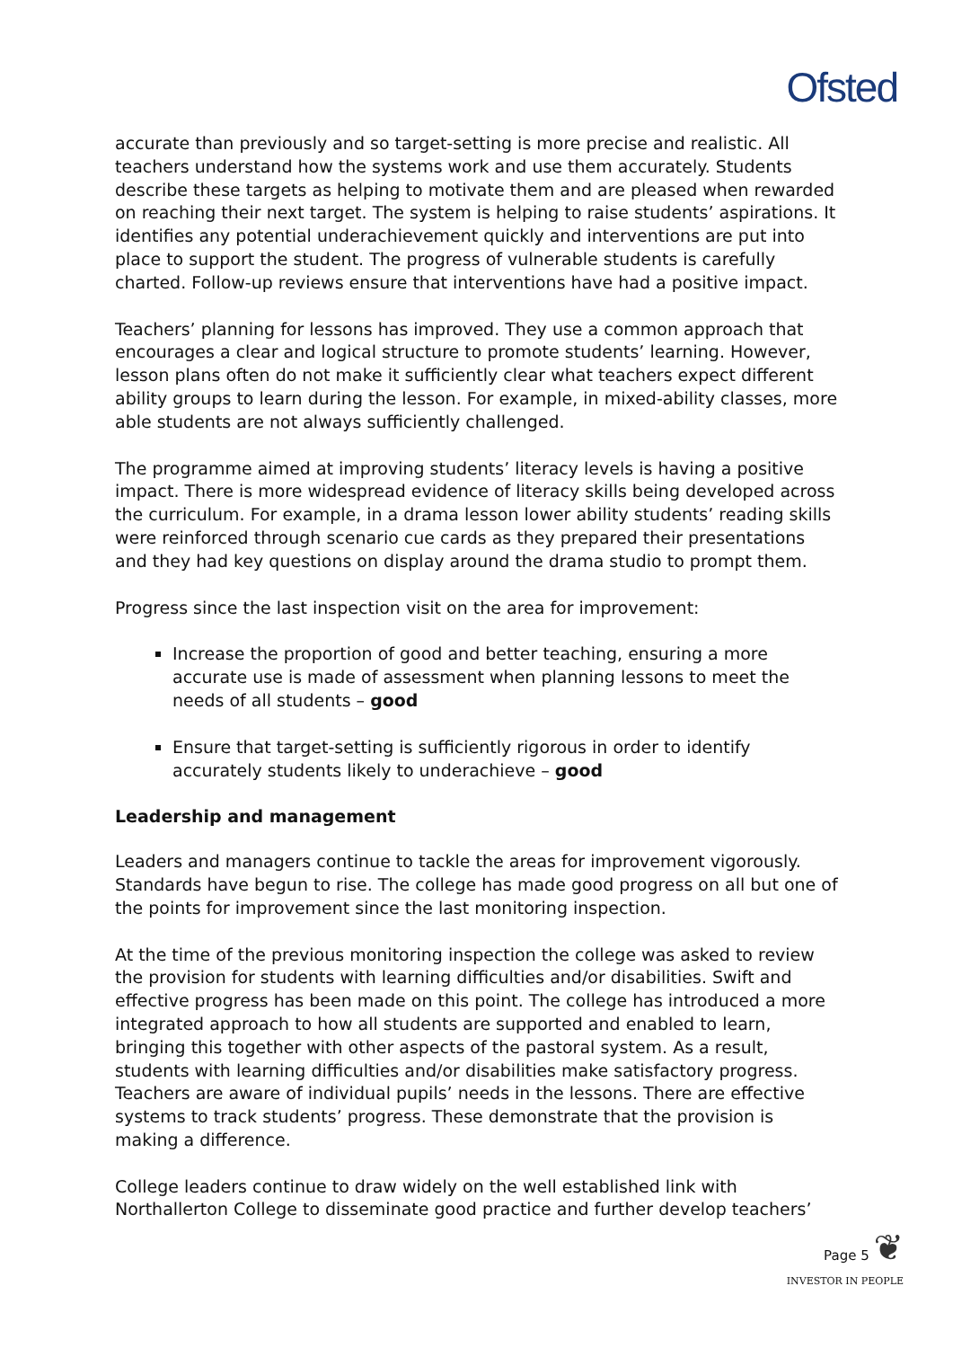Ofsted
accurate than previously and so target-setting is more precise and realistic. All teachers understand how the systems work and use them accurately. Students describe these targets as helping to motivate them and are pleased when rewarded on reaching their next target. The system is helping to raise students’ aspirations. It identifies any potential underachievement quickly and interventions are put into place to support the student. The progress of vulnerable students is carefully charted. Follow-up reviews ensure that interventions have had a positive impact.
Teachers’ planning for lessons has improved. They use a common approach that encourages a clear and logical structure to promote students’ learning. However, lesson plans often do not make it sufficiently clear what teachers expect different ability groups to learn during the lesson. For example, in mixed-ability classes, more able students are not always sufficiently challenged.
The programme aimed at improving students’ literacy levels is having a positive impact. There is more widespread evidence of literacy skills being developed across the curriculum. For example, in a drama lesson lower ability students’ reading skills were reinforced through scenario cue cards as they prepared their presentations and they had key questions on display around the drama studio to prompt them.
Progress since the last inspection visit on the area for improvement:
Increase the proportion of good and better teaching, ensuring a more accurate use is made of assessment when planning lessons to meet the needs of all students – good
Ensure that target-setting is sufficiently rigorous in order to identify accurately students likely to underachieve – good
Leadership and management
Leaders and managers continue to tackle the areas for improvement vigorously. Standards have begun to rise. The college has made good progress on all but one of the points for improvement since the last monitoring inspection.
At the time of the previous monitoring inspection the college was asked to review the provision for students with learning difficulties and/or disabilities. Swift and effective progress has been made on this point. The college has introduced a more integrated approach to how all students are supported and enabled to learn, bringing this together with other aspects of the pastoral system. As a result, students with learning difficulties and/or disabilities make satisfactory progress. Teachers are aware of individual pupils’ needs in the lessons. There are effective systems to track students’ progress. These demonstrate that the provision is making a difference.
College leaders continue to draw widely on the well established link with Northallerton College to disseminate good practice and further develop teachers’
Page 5 ❦
INVESTOR IN PEOPLE